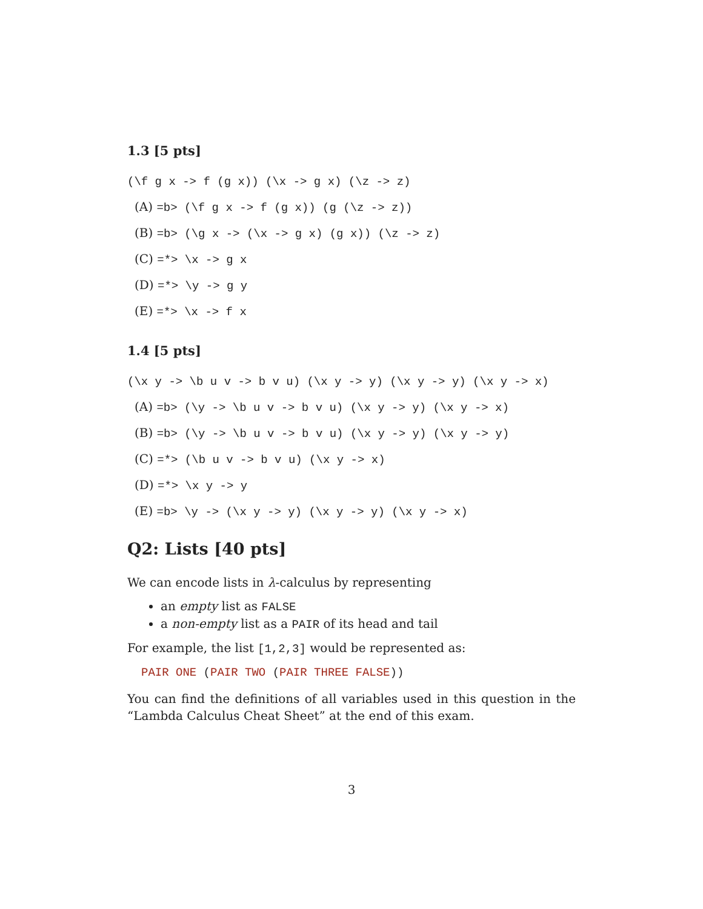1.3 [5 pts]
(\f g x -> f (g x)) (\x -> g x) (\z -> z)
(A) =b> (\f g x -> f (g x)) (g (\z -> z))
(B) =b> (\g x -> (\x -> g x) (g x)) (\z -> z)
(C) =*> \x -> g x
(D) =*> \y -> g y
(E) =*> \x -> f x
1.4 [5 pts]
(\x y -> \b u v -> b v u) (\x y -> y) (\x y -> y) (\x y -> x)
(A) =b> (\y -> \b u v -> b v u) (\x y -> y) (\x y -> x)
(B) =b> (\y -> \b u v -> b v u) (\x y -> y) (\x y -> y)
(C) =*> (\b u v -> b v u) (\x y -> x)
(D) =*> \x y -> y
(E) =b> \y -> (\x y -> y) (\x y -> y) (\x y -> x)
Q2: Lists [40 pts]
We can encode lists in λ-calculus by representing
an empty list as FALSE
a non-empty list as a PAIR of its head and tail
For example, the list [1,2,3] would be represented as:
PAIR ONE (PAIR TWO (PAIR THREE FALSE))
You can find the definitions of all variables used in this question in the “Lambda Calculus Cheat Sheet” at the end of this exam.
3